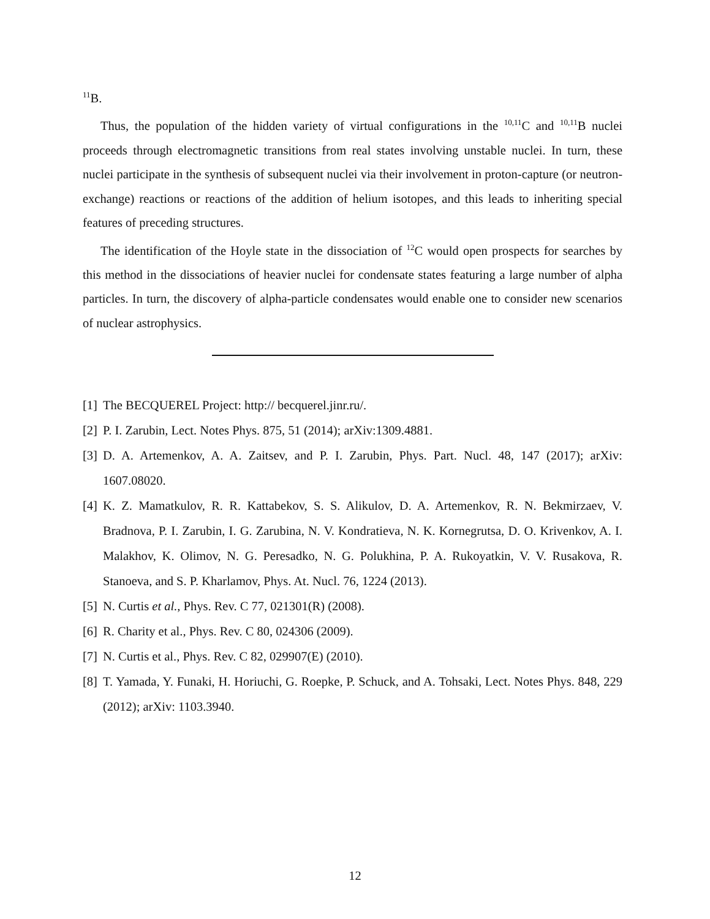<sup>11</sup>B.
Thus, the population of the hidden variety of virtual configurations in the <sup>10,11</sup>C and <sup>10,11</sup>B nuclei proceeds through electromagnetic transitions from real states involving unstable nuclei. In turn, these nuclei participate in the synthesis of subsequent nuclei via their involvement in proton-capture (or neutron-exchange) reactions or reactions of the addition of helium isotopes, and this leads to inheriting special features of preceding structures.
The identification of the Hoyle state in the dissociation of <sup>12</sup>C would open prospects for searches by this method in the dissociations of heavier nuclei for condensate states featuring a large number of alpha particles. In turn, the discovery of alpha-particle condensates would enable one to consider new scenarios of nuclear astrophysics.
[1] The BECQUEREL Project: http:// becquerel.jinr.ru/.
[2] P. I. Zarubin, Lect. Notes Phys. 875, 51 (2014); arXiv:1309.4881.
[3] D. A. Artemenkov, A. A. Zaitsev, and P. I. Zarubin, Phys. Part. Nucl. 48, 147 (2017); arXiv: 1607.08020.
[4] K. Z. Mamatkulov, R. R. Kattabekov, S. S. Alikulov, D. A. Artemenkov, R. N. Bekmirzaev, V. Bradnova, P. I. Zarubin, I. G. Zarubina, N. V. Kondratieva, N. K. Kornegrutsa, D. O. Krivenkov, A. I. Malakhov, K. Olimov, N. G. Peresadko, N. G. Polukhina, P. A. Rukoyatkin, V. V. Rusakova, R. Stanoeva, and S. P. Kharlamov, Phys. At. Nucl. 76, 1224 (2013).
[5] N. Curtis et al., Phys. Rev. C 77, 021301(R) (2008).
[6] R. Charity et al., Phys. Rev. C 80, 024306 (2009).
[7] N. Curtis et al., Phys. Rev. C 82, 029907(E) (2010).
[8] T. Yamada, Y. Funaki, H. Horiuchi, G. Roepke, P. Schuck, and A. Tohsaki, Lect. Notes Phys. 848, 229 (2012); arXiv: 1103.3940.
12